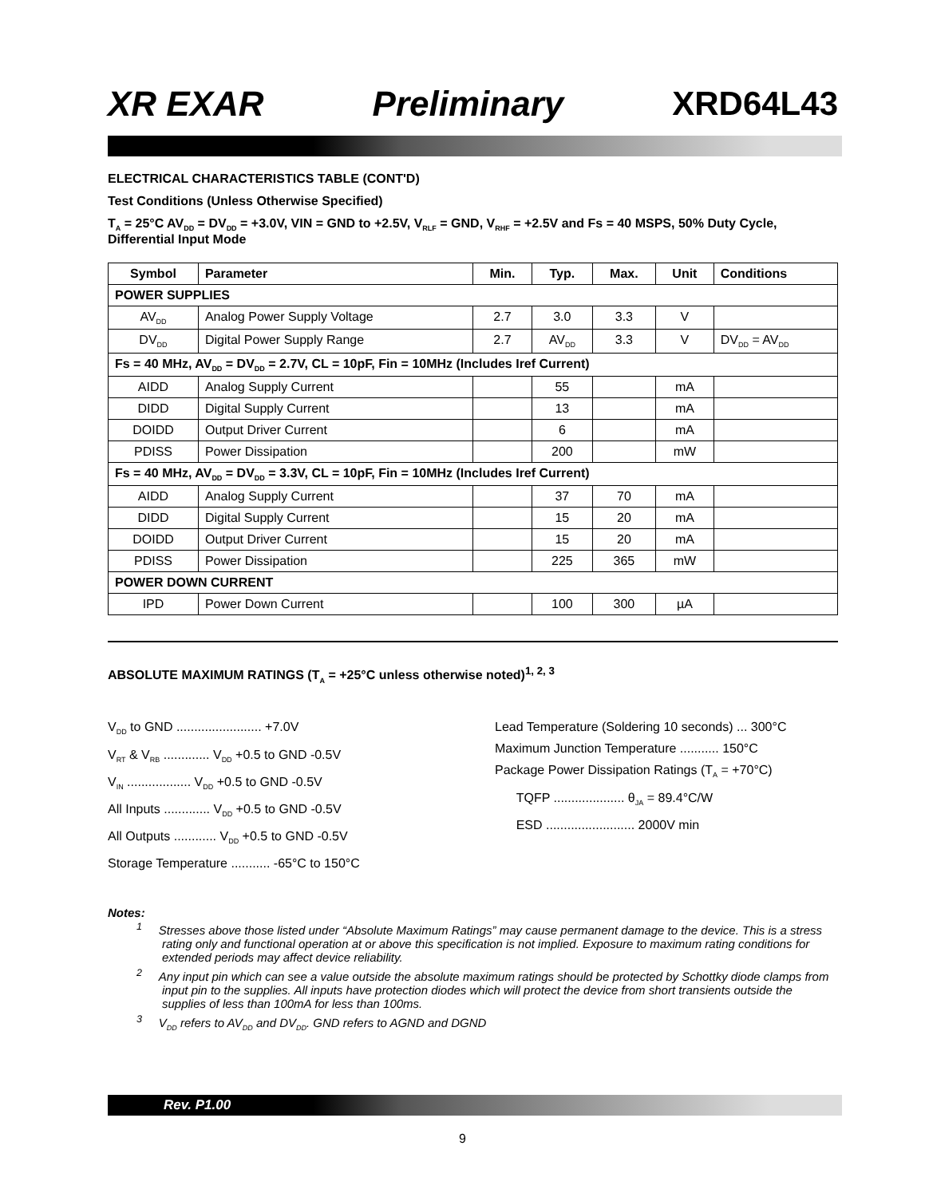XR EXAR Preliminary XRD64L43
ELECTRICAL CHARACTERISTICS TABLE (CONT'D)
Test Conditions (Unless Otherwise Specified)
T<sub>A</sub> = 25°C AV<sub>DD</sub> = DV<sub>DD</sub> = +3.0V, VIN = GND to +2.5V, V<sub>RLF</sub> = GND, V<sub>RHF</sub> = +2.5V and Fs = 40 MSPS, 50% Duty Cycle, Differential Input Mode
| Symbol | Parameter | Min. | Typ. | Max. | Unit | Conditions |
| --- | --- | --- | --- | --- | --- | --- |
| POWER SUPPLIES | | | | | | |
| AV<sub>DD</sub> | Analog Power Supply Voltage | 2.7 | 3.0 | 3.3 | V | |
| DV<sub>DD</sub> | Digital Power Supply Range | 2.7 | AV<sub>DD</sub> | 3.3 | V | DV<sub>DD</sub> = AV<sub>DD</sub> |
| Fs = 40 MHz, AV<sub>DD</sub> = DV<sub>DD</sub> = 2.7V, CL = 10pF, Fin = 10MHz (Includes Iref Current) | | | | | | |
| AIDD | Analog Supply Current | | 55 | | mA | |
| DIDD | Digital Supply Current | | 13 | | mA | |
| DOIDD | Output Driver Current | | 6 | | mA | |
| PDISS | Power Dissipation | | 200 | | mW | |
| Fs = 40 MHz, AV<sub>DD</sub> = DV<sub>DD</sub> = 3.3V, CL = 10pF, Fin = 10MHz (Includes Iref Current) | | | | | | |
| AIDD | Analog Supply Current | | 37 | 70 | mA | |
| DIDD | Digital Supply Current | | 15 | 20 | mA | |
| DOIDD | Output Driver Current | | 15 | 20 | mA | |
| PDISS | Power Dissipation | | 225 | 365 | mW | |
| POWER DOWN CURRENT | | | | | | |
| IPD | Power Down Current | | 100 | 300 | µA | |
ABSOLUTE MAXIMUM RATINGS (T<sub>A</sub> = +25°C unless otherwise noted)<sup>1, 2, 3</sup>
V<sub>DD</sub> to GND ........................ +7.0V
V<sub>RT</sub> & V<sub>RB</sub> ............. V<sub>DD</sub> +0.5 to GND -0.5V
V<sub>IN</sub> .................. V<sub>DD</sub> +0.5 to GND -0.5V
All Inputs ............. V<sub>DD</sub> +0.5 to GND -0.5V
All Outputs ............ V<sub>DD</sub> +0.5 to GND -0.5V
Storage Temperature ........... -65°C to 150°C
Lead Temperature (Soldering 10 seconds) ... 300°C
Maximum Junction Temperature ........... 150°C
Package Power Dissipation Ratings (T<sub>A</sub> = +70°C)
TQFP .................... θ<sub>JA</sub> = 89.4°C/W
ESD ......................... 2000V min
Notes:
<sup>1</sup> Stresses above those listed under “Absolute Maximum Ratings” may cause permanent damage to the device. This is a stress rating only and functional operation at or above this specification is not implied. Exposure to maximum rating conditions for extended periods may affect device reliability.
<sup>2</sup> Any input pin which can see a value outside the absolute maximum ratings should be protected by Schottky diode clamps from input pin to the supplies. All inputs have protection diodes which will protect the device from short transients outside the supplies of less than 100mA for less than 100ms.
<sup>3</sup> V<sub>DD</sub> refers to AV<sub>DD</sub> and DV<sub>DD</sub>. GND refers to AGND and DGND
Rev. P1.00
9